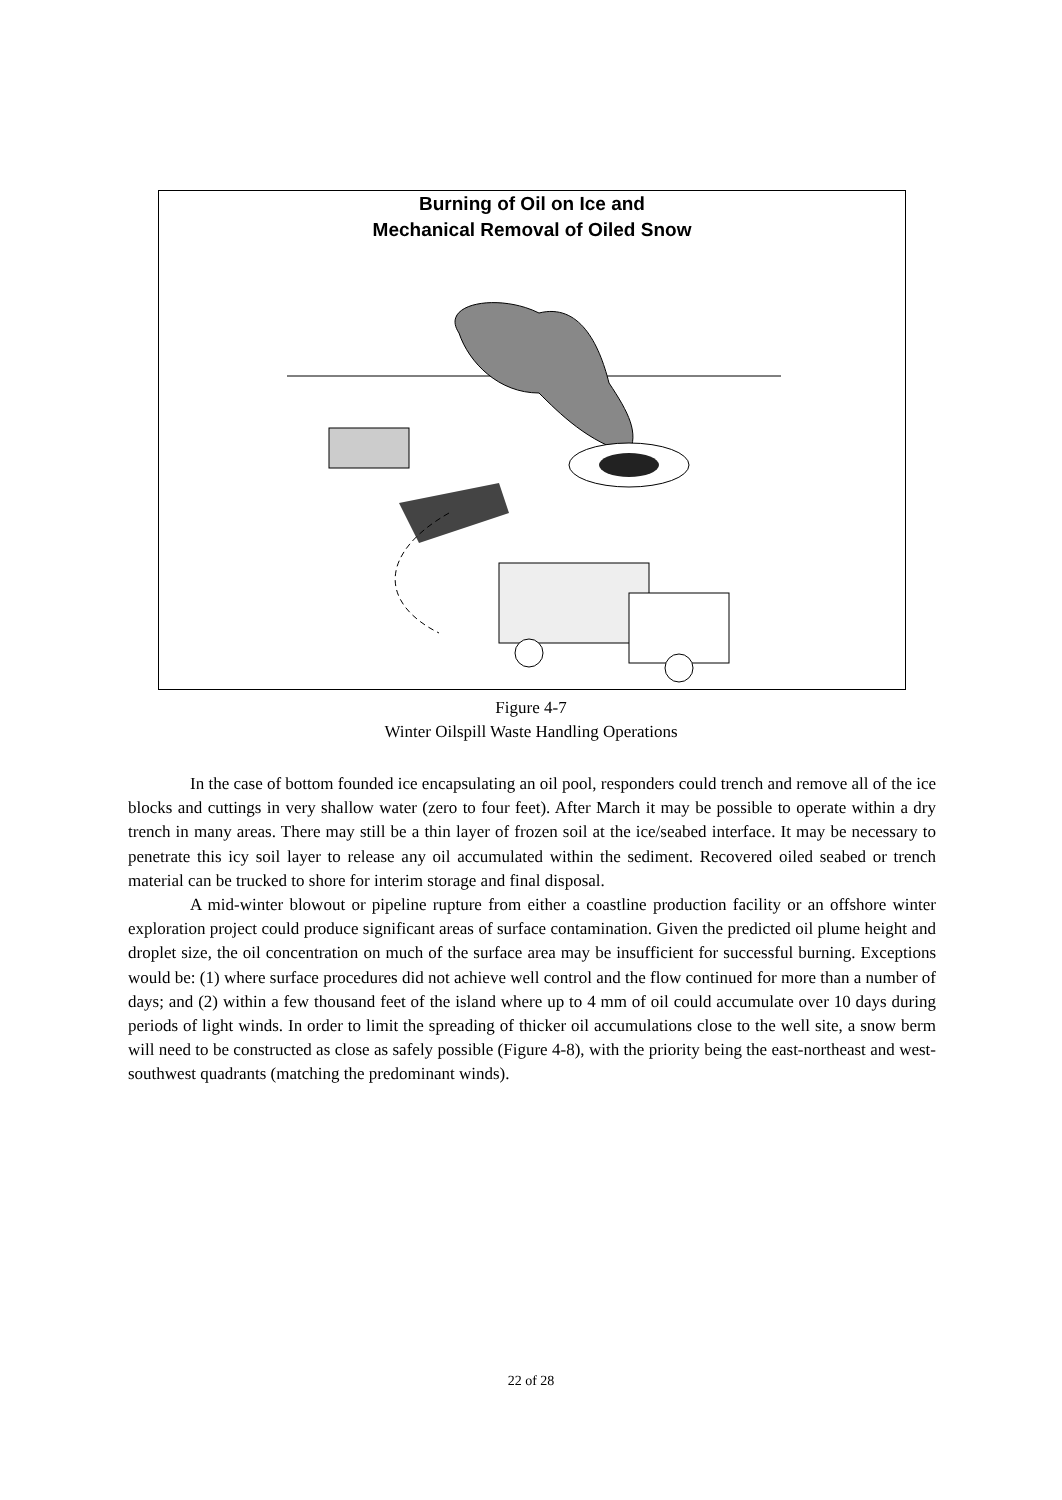Burning of Oil on Ice and
Mechanical Removal of Oiled Snow
Figure 4-7
Winter Oilspill Waste Handling Operations
In the case of bottom founded ice encapsulating an oil pool, responders could trench and remove all of the ice blocks and cuttings in very shallow water (zero to four feet). After March it may be possible to operate within a dry trench in many areas. There may still be a thin layer of frozen soil at the ice/seabed interface. It may be necessary to penetrate this icy soil layer to release any oil accumulated within the sediment. Recovered oiled seabed or trench material can be trucked to shore for interim storage and final disposal.
A mid-winter blowout or pipeline rupture from either a coastline production facility or an offshore winter exploration project could produce significant areas of surface contamination. Given the predicted oil plume height and droplet size, the oil concentration on much of the surface area may be insufficient for successful burning. Exceptions would be: (1) where surface procedures did not achieve well control and the flow continued for more than a number of days; and (2) within a few thousand feet of the island where up to 4 mm of oil could accumulate over 10 days during periods of light winds. In order to limit the spreading of thicker oil accumulations close to the well site, a snow berm will need to be constructed as close as safely possible (Figure 4-8), with the priority being the east-northeast and west-southwest quadrants (matching the predominant winds).
22 of 28